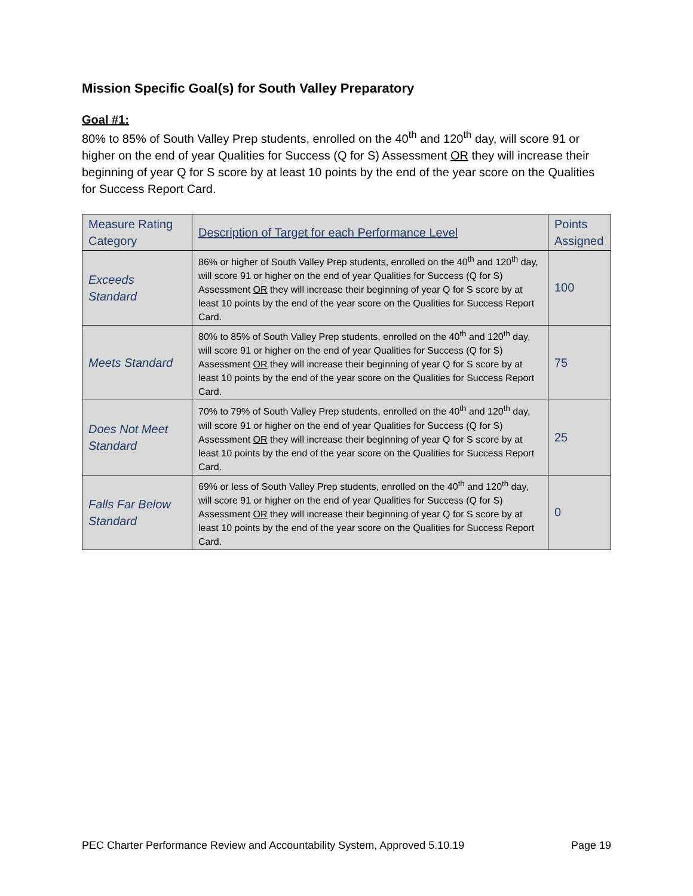Mission Specific Goal(s) for South Valley Preparatory
Goal #1:
80% to 85% of South Valley Prep students, enrolled on the 40<sup>th</sup> and 120<sup>th</sup> day, will score 91 or higher on the end of year Qualities for Success (Q for S) Assessment OR they will increase their beginning of year Q for S score by at least 10 points by the end of the year score on the Qualities for Success Report Card.
| Measure Rating Category | Description of Target for each Performance Level | Points Assigned |
| Exceeds Standard | 86% or higher of South Valley Prep students, enrolled on the 40<sup>th</sup> and 120<sup>th</sup> day, will score 91 or higher on the end of year Qualities for Success (Q for S) Assessment OR they will increase their beginning of year Q for S score by at least 10 points by the end of the year score on the Qualities for Success Report Card. | 100 |
| Meets Standard | 80% to 85% of South Valley Prep students, enrolled on the 40<sup>th</sup> and 120<sup>th</sup> day, will score 91 or higher on the end of year Qualities for Success (Q for S) Assessment OR they will increase their beginning of year Q for S score by at least 10 points by the end of the year score on the Qualities for Success Report Card. | 75 |
| Does Not Meet Standard | 70% to 79% of South Valley Prep students, enrolled on the 40<sup>th</sup> and 120<sup>th</sup> day, will score 91 or higher on the end of year Qualities for Success (Q for S) Assessment OR they will increase their beginning of year Q for S score by at least 10 points by the end of the year score on the Qualities for Success Report Card. | 25 |
| Falls Far Below Standard | 69% or less of South Valley Prep students, enrolled on the 40<sup>th</sup> and 120<sup>th</sup> day, will score 91 or higher on the end of year Qualities for Success (Q for S) Assessment OR they will increase their beginning of year Q for S score by at least 10 points by the end of the year score on the Qualities for Success Report Card. | 0 |
PEC Charter Performance Review and Accountability System, Approved 5.10.19 Page 19